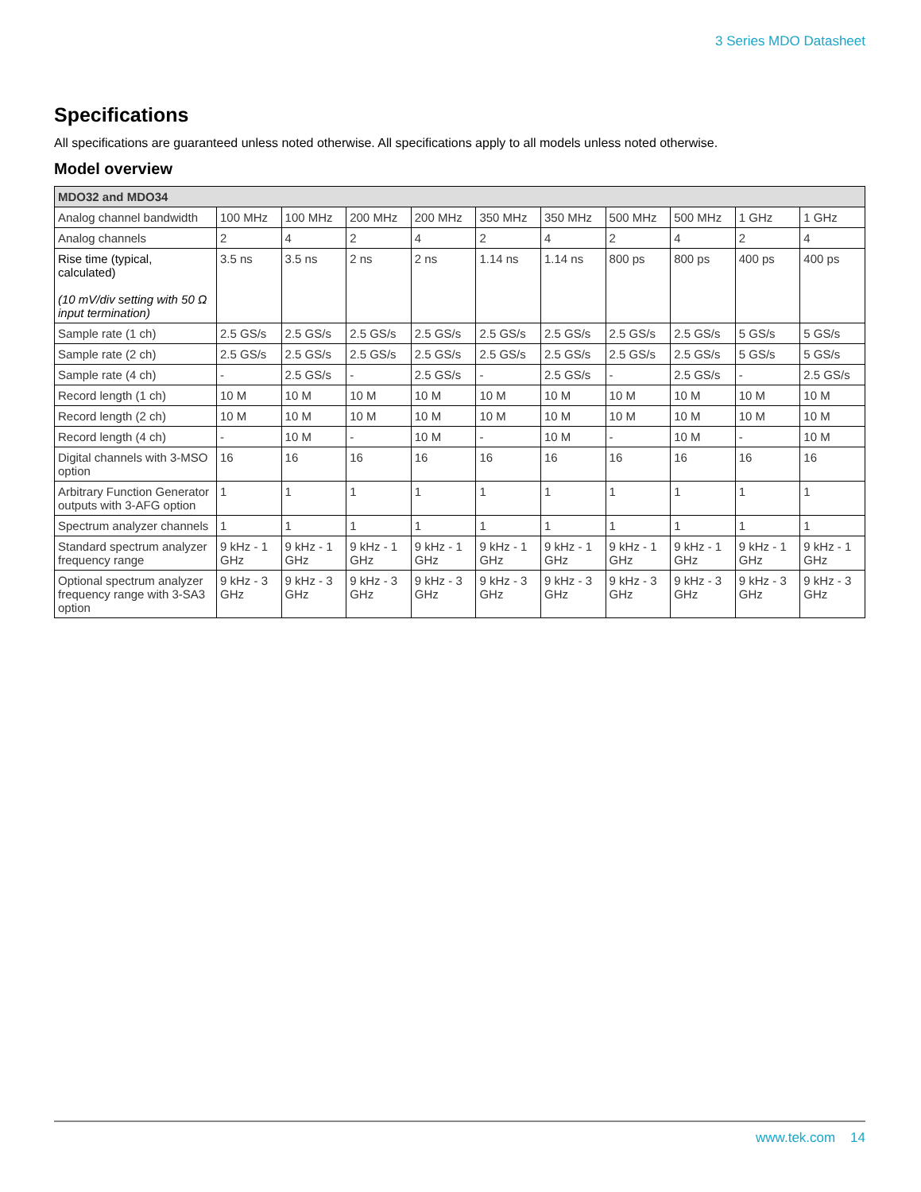3 Series MDO Datasheet
Specifications
All specifications are guaranteed unless noted otherwise. All specifications apply to all models unless noted otherwise.
Model overview
| MDO32 and MDO34 | | | | | | | | | | |
| --- | --- | --- | --- | --- | --- | --- | --- | --- | --- | --- |
| Analog channel bandwidth | 100 MHz | 100 MHz | 200 MHz | 200 MHz | 350 MHz | 350 MHz | 500 MHz | 500 MHz | 1 GHz | 1 GHz |
| Analog channels | 2 | 4 | 2 | 4 | 2 | 4 | 2 | 4 | 2 | 4 |
| Rise time (typical, calculated) (10 mV/div setting with 50 Ω input termination) | 3.5 ns | 3.5 ns | 2 ns | 2 ns | 1.14 ns | 1.14 ns | 800 ps | 800 ps | 400 ps | 400 ps |
| Sample rate (1 ch) | 2.5 GS/s | 2.5 GS/s | 2.5 GS/s | 2.5 GS/s | 2.5 GS/s | 2.5 GS/s | 2.5 GS/s | 2.5 GS/s | 5 GS/s | 5 GS/s |
| Sample rate (2 ch) | 2.5 GS/s | 2.5 GS/s | 2.5 GS/s | 2.5 GS/s | 2.5 GS/s | 2.5 GS/s | 2.5 GS/s | 2.5 GS/s | 5 GS/s | 5 GS/s |
| Sample rate (4 ch) | - | 2.5 GS/s | - | 2.5 GS/s | - | 2.5 GS/s | - | 2.5 GS/s | - | 2.5 GS/s |
| Record length (1 ch) | 10 M | 10 M | 10 M | 10 M | 10 M | 10 M | 10 M | 10 M | 10 M | 10 M |
| Record length (2 ch) | 10 M | 10 M | 10 M | 10 M | 10 M | 10 M | 10 M | 10 M | 10 M | 10 M |
| Record length (4 ch) | - | 10 M | - | 10 M | - | 10 M | - | 10 M | - | 10 M |
| Digital channels with 3-MSO option | 16 | 16 | 16 | 16 | 16 | 16 | 16 | 16 | 16 | 16 |
| Arbitrary Function Generator outputs with 3-AFG option | 1 | 1 | 1 | 1 | 1 | 1 | 1 | 1 | 1 | 1 |
| Spectrum analyzer channels | 1 | 1 | 1 | 1 | 1 | 1 | 1 | 1 | 1 | 1 |
| Standard spectrum analyzer frequency range | 9 kHz - 1 GHz | 9 kHz - 1 GHz | 9 kHz - 1 GHz | 9 kHz - 1 GHz | 9 kHz - 1 GHz | 9 kHz - 1 GHz | 9 kHz - 1 GHz | 9 kHz - 1 GHz | 9 kHz - 1 GHz | 9 kHz - 1 GHz |
| Optional spectrum analyzer frequency range with 3-SA3 option | 9 kHz - 3 GHz | 9 kHz - 3 GHz | 9 kHz - 3 GHz | 9 kHz - 3 GHz | 9 kHz - 3 GHz | 9 kHz - 3 GHz | 9 kHz - 3 GHz | 9 kHz - 3 GHz | 9 kHz - 3 GHz | 9 kHz - 3 GHz |
www.tek.com 14